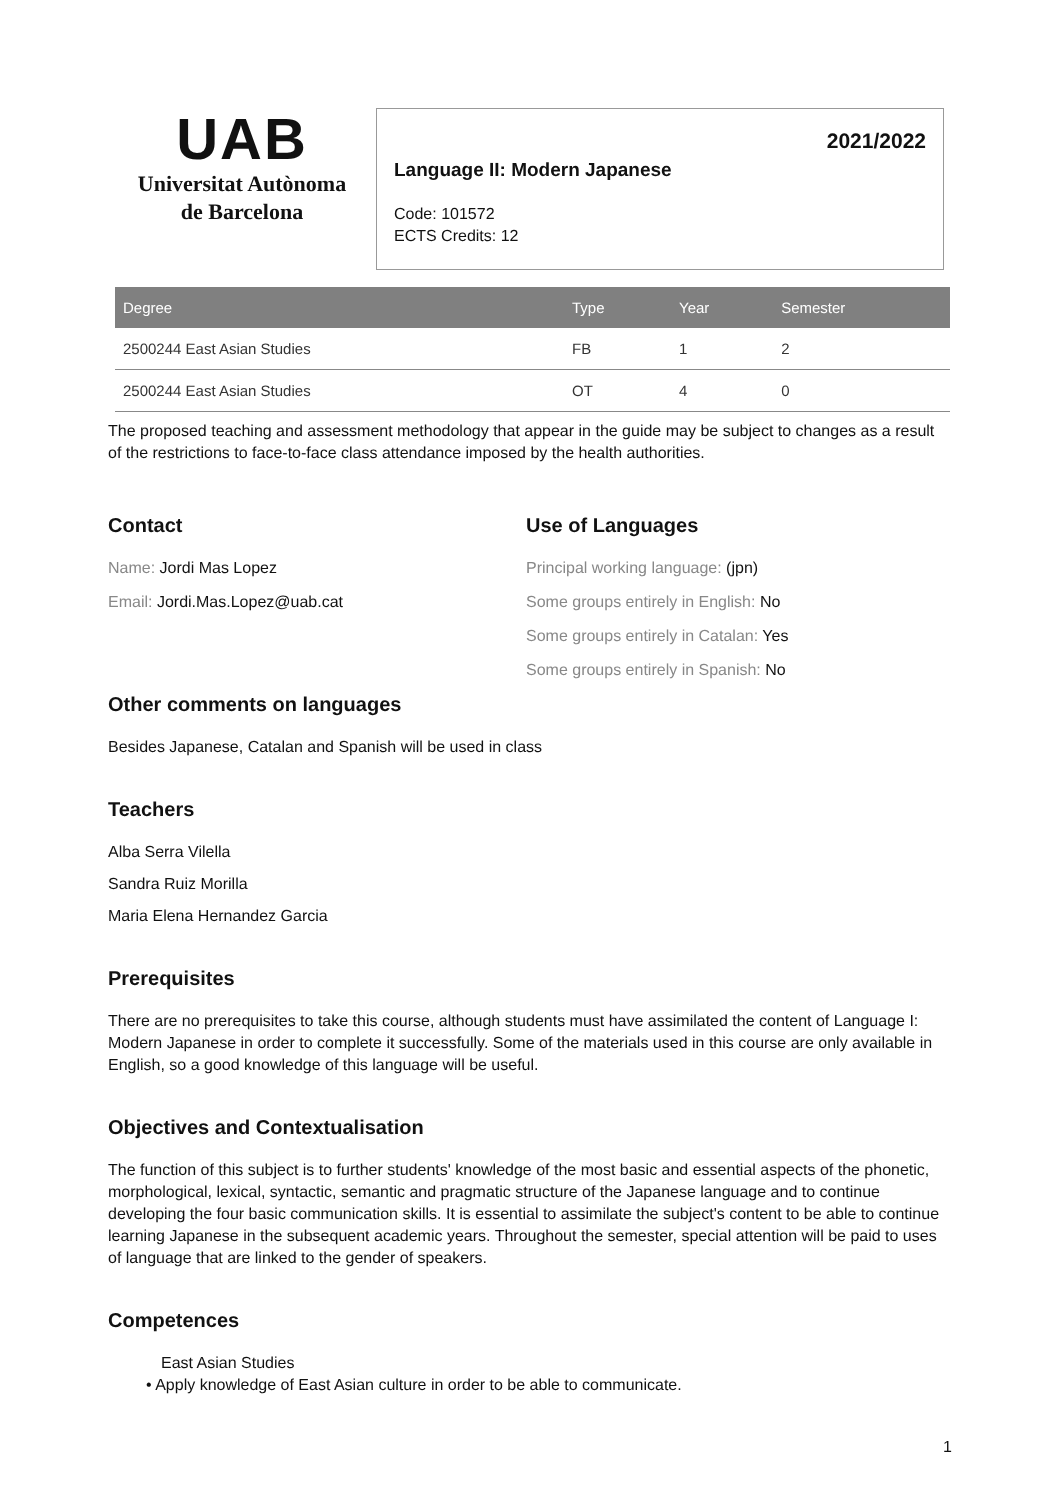UAB
Universitat Autònoma
de Barcelona
2021/2022
Language II: Modern Japanese
Code: 101572
ECTS Credits: 12
| Degree | Type | Year | Semester |
| --- | --- | --- | --- |
| 2500244 East Asian Studies | FB | 1 | 2 |
| 2500244 East Asian Studies | OT | 4 | 0 |
The proposed teaching and assessment methodology that appear in the guide may be subject to changes as a result of the restrictions to face-to-face class attendance imposed by the health authorities.
Contact
Name: Jordi Mas Lopez
Email: Jordi.Mas.Lopez@uab.cat
Use of Languages
Principal working language: (jpn)
Some groups entirely in English: No
Some groups entirely in Catalan: Yes
Some groups entirely in Spanish: No
Other comments on languages
Besides Japanese, Catalan and Spanish will be used in class
Teachers
Alba Serra Vilella
Sandra Ruiz Morilla
Maria Elena Hernandez Garcia
Prerequisites
There are no prerequisites to take this course, although students must have assimilated the content of Language I: Modern Japanese in order to complete it successfully. Some of the materials used in this course are only available in English, so a good knowledge of this language will be useful.
Objectives and Contextualisation
The function of this subject is to further students' knowledge of the most basic and essential aspects of the phonetic, morphological, lexical, syntactic, semantic and pragmatic structure of the Japanese language and to continue developing the four basic communication skills. It is essential to assimilate the subject's content to be able to continue learning Japanese in the subsequent academic years. Throughout the semester, special attention will be paid to uses of language that are linked to the gender of speakers.
Competences
East Asian Studies
• Apply knowledge of East Asian culture in order to be able to communicate.
1